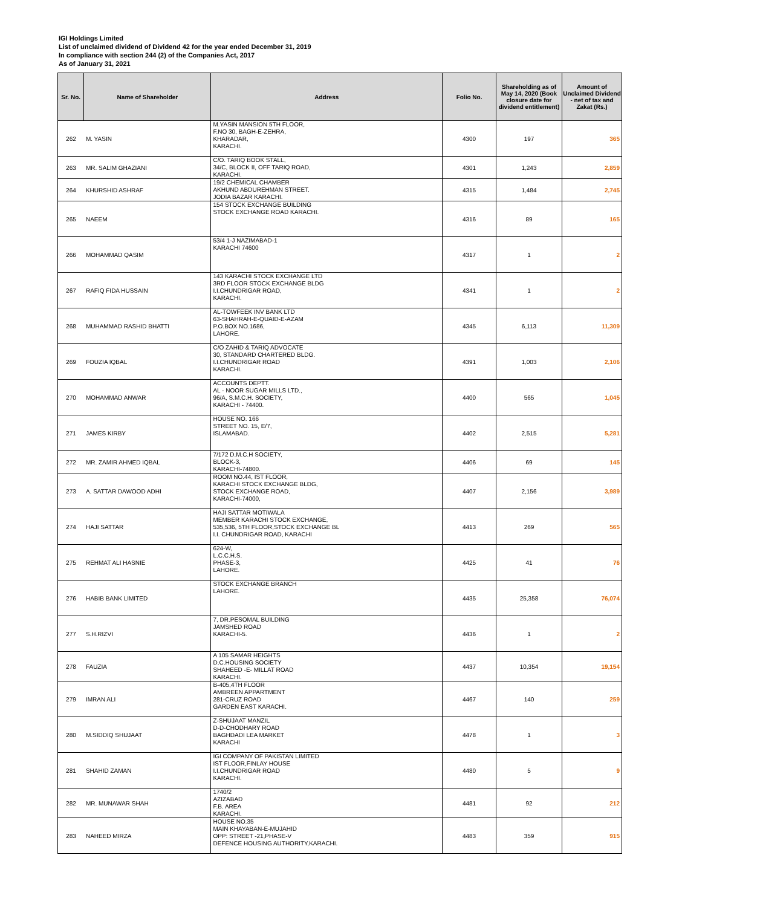IGI Holdings Limited
List of unclaimed dividend of Dividend 42 for the year ended December 31, 2019
In compliance with section 244 (2) of the Companies Act, 2017
As of January 31, 2021
| Sr. No. | Name of Shareholder | Address | Folio No. | Shareholding as of May 14, 2020 (Book closure date for dividend entitlement) | Amount of Unclaimed Dividend - net of tax and Zakat (Rs.) |
| --- | --- | --- | --- | --- | --- |
| 262 | M. YASIN | M.YASIN MANSION 5TH FLOOR, F.NO 30, BAGH-E-ZEHRA, KHARADAR, KARACHI. | 4300 | 197 | 365 |
| 263 | MR. SALIM GHAZIANI | C/O. TARIQ BOOK STALL, 34/C, BLOCK II, OFF TARIQ ROAD, KARACHI. | 4301 | 1,243 | 2,859 |
| 264 | KHURSHID ASHRAF | 19/2 CHEMICAL CHAMBER AKHUND ABDUREHMAN STREET. JODIA BAZAR KARACHI. | 4315 | 1,484 | 2,745 |
| 265 | NAEEM | 154 STOCK EXCHANGE BUILDING STOCK EXCHANGE ROAD KARACHI. | 4316 | 89 | 165 |
| 266 | MOHAMMAD QASIM | 53/4 1-J NAZIMABAD-1 KARACHI 74600 | 4317 | 1 | 2 |
| 267 | RAFIQ FIDA HUSSAIN | 143 KARACHI STOCK EXCHANGE LTD 3RD FLOOR STOCK EXCHANGE BLDG I.I.CHUNDRIGAR ROAD, KARACHI. | 4341 | 1 | 2 |
| 268 | MUHAMMAD RASHID BHATTI | AL-TOWFEEK INV BANK LTD 63-SHAHRAH-E-QUAID-E-AZAM P.O.BOX NO.1686, LAHORE. | 4345 | 6,113 | 11,309 |
| 269 | FOUZIA IQBAL | C/O ZAHID & TARIQ ADVOCATE 30, STANDARD CHARTERED BLDG. I.I.CHUNDRIGAR ROAD KARACHI. | 4391 | 1,003 | 2,106 |
| 270 | MOHAMMAD ANWAR | ACCOUNTS DEPTT. AL - NOOR SUGAR MILLS LTD., 96/A, S.M.C.H. SOCIETY, KARACHI - 74400. | 4400 | 565 | 1,045 |
| 271 | JAMES KIRBY | HOUSE NO. 166 STREET NO. 15, E/7, ISLAMABAD. | 4402 | 2,515 | 5,281 |
| 272 | MR. ZAMIR AHMED IQBAL | 7/172 D.M.C.H SOCIETY, BLOCK-3, KARACHI-74800. | 4406 | 69 | 145 |
| 273 | A. SATTAR DAWOOD ADHI | ROOM NO.44, IST FLOOR, KARACHI STOCK EXCHANGE BLDG, STOCK EXCHANGE ROAD, KARACHI-74000, | 4407 | 2,156 | 3,989 |
| 274 | HAJI SATTAR | HAJI SATTAR MOTIWALA MEMBER KARACHI STOCK EXCHANGE, 535,536, 5TH FLOOR,STOCK EXCHANGE BL I.I. CHUNDRIGAR ROAD, KARACHI | 4413 | 269 | 565 |
| 275 | REHMAT ALI HASNIE | 624-W, L.C.C.H.S. PHASE-3, LAHORE. | 4425 | 41 | 76 |
| 276 | HABIB BANK LIMITED | STOCK EXCHANGE BRANCH LAHORE. | 4435 | 25,358 | 76,074 |
| 277 | S.H.RIZVI | 7, DR.PESOMAL BUILDING JAMSHED ROAD KARACHI-5. | 4436 | 1 | 2 |
| 278 | FAUZIA | A 105 SAMAR HEIGHTS D.C.HOUSING SOCIETY SHAHEED -E- MILLAT ROAD KARACHI. | 4437 | 10,354 | 19,154 |
| 279 | IMRAN ALI | B-405,4TH FLOOR AMBREEN APPARTMENT 281-CRUZ ROAD GARDEN EAST KARACHI. | 4467 | 140 | 259 |
| 280 | M.SIDDIQ SHUJAAT | Z-SHUJAAT MANZIL D-D-CHODHARY ROAD BAGHDADI LEA MARKET KARACHI | 4478 | 1 | 3 |
| 281 | SHAHID ZAMAN | IGI COMPANY OF PAKISTAN LIMITED IST FLOOR,FINLAY HOUSE I.I.CHUNDRIGAR ROAD KARACHI. | 4480 | 5 | 9 |
| 282 | MR. MUNAWAR SHAH | 1740/2 AZIZABAD F.B. AREA KARACHI. | 4481 | 92 | 212 |
| 283 | NAHEED MIRZA | HOUSE NO.35 MAIN KHAYABAN-E-MUJAHID OPP: STREET -21,PHASE-V DEFENCE HOUSING AUTHORITY,KARACHI. | 4483 | 359 | 915 |